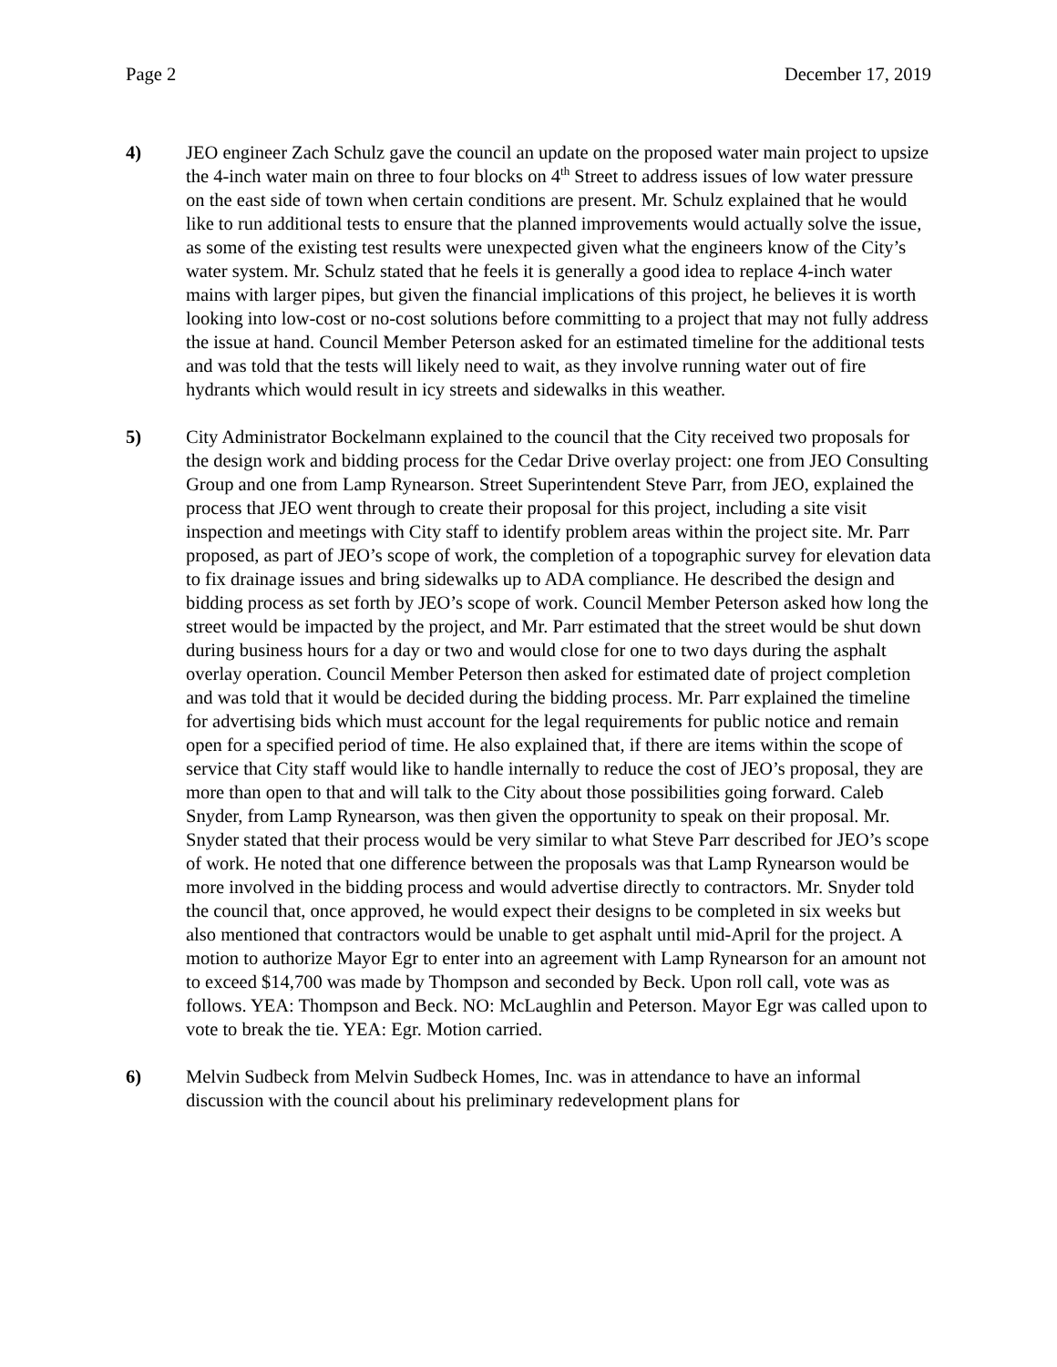Page 2 December 17, 2019
4) JEO engineer Zach Schulz gave the council an update on the proposed water main project to upsize the 4-inch water main on three to four blocks on 4<sup>th</sup> Street to address issues of low water pressure on the east side of town when certain conditions are present. Mr. Schulz explained that he would like to run additional tests to ensure that the planned improvements would actually solve the issue, as some of the existing test results were unexpected given what the engineers know of the City’s water system. Mr. Schulz stated that he feels it is generally a good idea to replace 4-inch water mains with larger pipes, but given the financial implications of this project, he believes it is worth looking into low-cost or no-cost solutions before committing to a project that may not fully address the issue at hand. Council Member Peterson asked for an estimated timeline for the additional tests and was told that the tests will likely need to wait, as they involve running water out of fire hydrants which would result in icy streets and sidewalks in this weather.
5) City Administrator Bockelmann explained to the council that the City received two proposals for the design work and bidding process for the Cedar Drive overlay project: one from JEO Consulting Group and one from Lamp Rynearson. Street Superintendent Steve Parr, from JEO, explained the process that JEO went through to create their proposal for this project, including a site visit inspection and meetings with City staff to identify problem areas within the project site. Mr. Parr proposed, as part of JEO’s scope of work, the completion of a topographic survey for elevation data to fix drainage issues and bring sidewalks up to ADA compliance. He described the design and bidding process as set forth by JEO’s scope of work. Council Member Peterson asked how long the street would be impacted by the project, and Mr. Parr estimated that the street would be shut down during business hours for a day or two and would close for one to two days during the asphalt overlay operation. Council Member Peterson then asked for estimated date of project completion and was told that it would be decided during the bidding process. Mr. Parr explained the timeline for advertising bids which must account for the legal requirements for public notice and remain open for a specified period of time. He also explained that, if there are items within the scope of service that City staff would like to handle internally to reduce the cost of JEO’s proposal, they are more than open to that and will talk to the City about those possibilities going forward. Caleb Snyder, from Lamp Rynearson, was then given the opportunity to speak on their proposal. Mr. Snyder stated that their process would be very similar to what Steve Parr described for JEO’s scope of work. He noted that one difference between the proposals was that Lamp Rynearson would be more involved in the bidding process and would advertise directly to contractors. Mr. Snyder told the council that, once approved, he would expect their designs to be completed in six weeks but also mentioned that contractors would be unable to get asphalt until mid-April for the project. A motion to authorize Mayor Egr to enter into an agreement with Lamp Rynearson for an amount not to exceed $14,700 was made by Thompson and seconded by Beck. Upon roll call, vote was as follows. YEA: Thompson and Beck. NO: McLaughlin and Peterson. Mayor Egr was called upon to vote to break the tie. YEA: Egr. Motion carried.
6) Melvin Sudbeck from Melvin Sudbeck Homes, Inc. was in attendance to have an informal discussion with the council about his preliminary redevelopment plans for